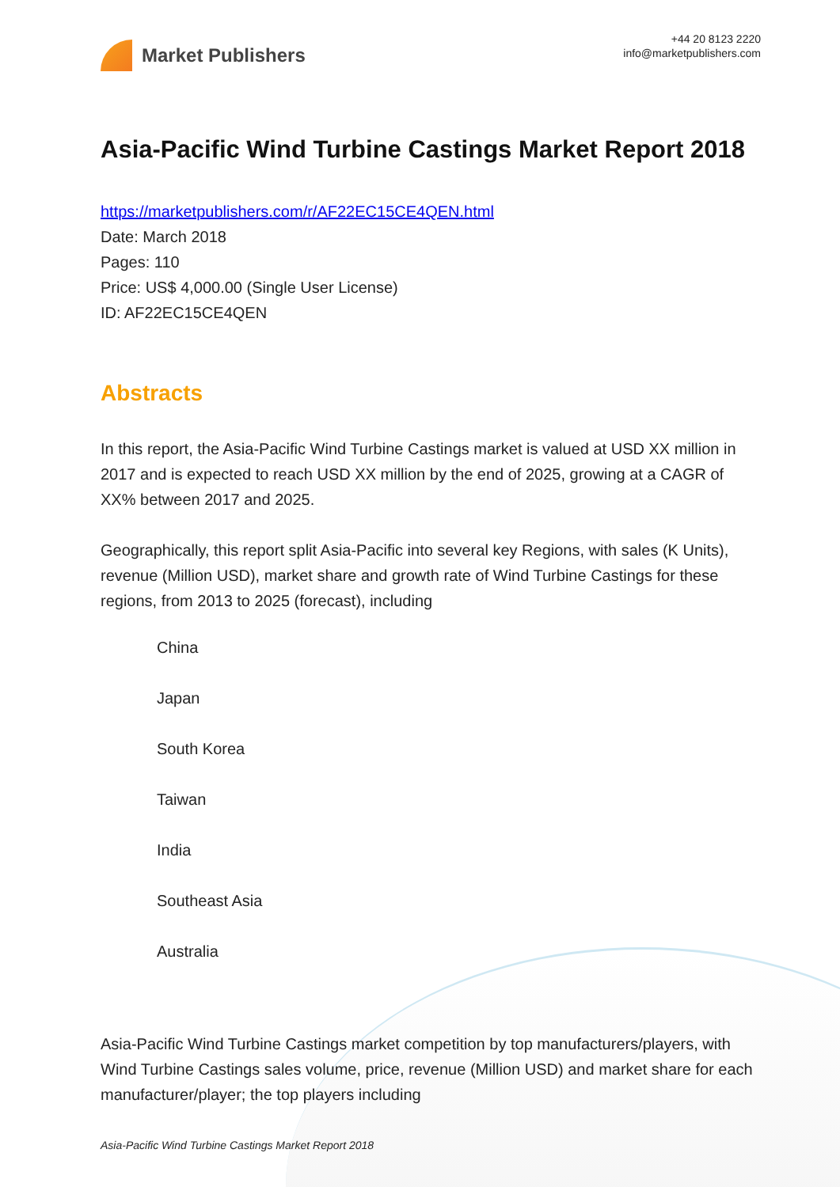Market Publishers
+44 20 8123 2220
info@marketpublishers.com
Asia-Pacific Wind Turbine Castings Market Report 2018
https://marketpublishers.com/r/AF22EC15CE4QEN.html
Date: March 2018
Pages: 110
Price: US$ 4,000.00 (Single User License)
ID: AF22EC15CE4QEN
Abstracts
In this report, the Asia-Pacific Wind Turbine Castings market is valued at USD XX million in 2017 and is expected to reach USD XX million by the end of 2025, growing at a CAGR of XX% between 2017 and 2025.
Geographically, this report split Asia-Pacific into several key Regions, with sales (K Units), revenue (Million USD), market share and growth rate of Wind Turbine Castings for these regions, from 2013 to 2025 (forecast), including
China
Japan
South Korea
Taiwan
India
Southeast Asia
Australia
Asia-Pacific Wind Turbine Castings market competition by top manufacturers/players, with Wind Turbine Castings sales volume, price, revenue (Million USD) and market share for each manufacturer/player; the top players including
Asia-Pacific Wind Turbine Castings Market Report 2018